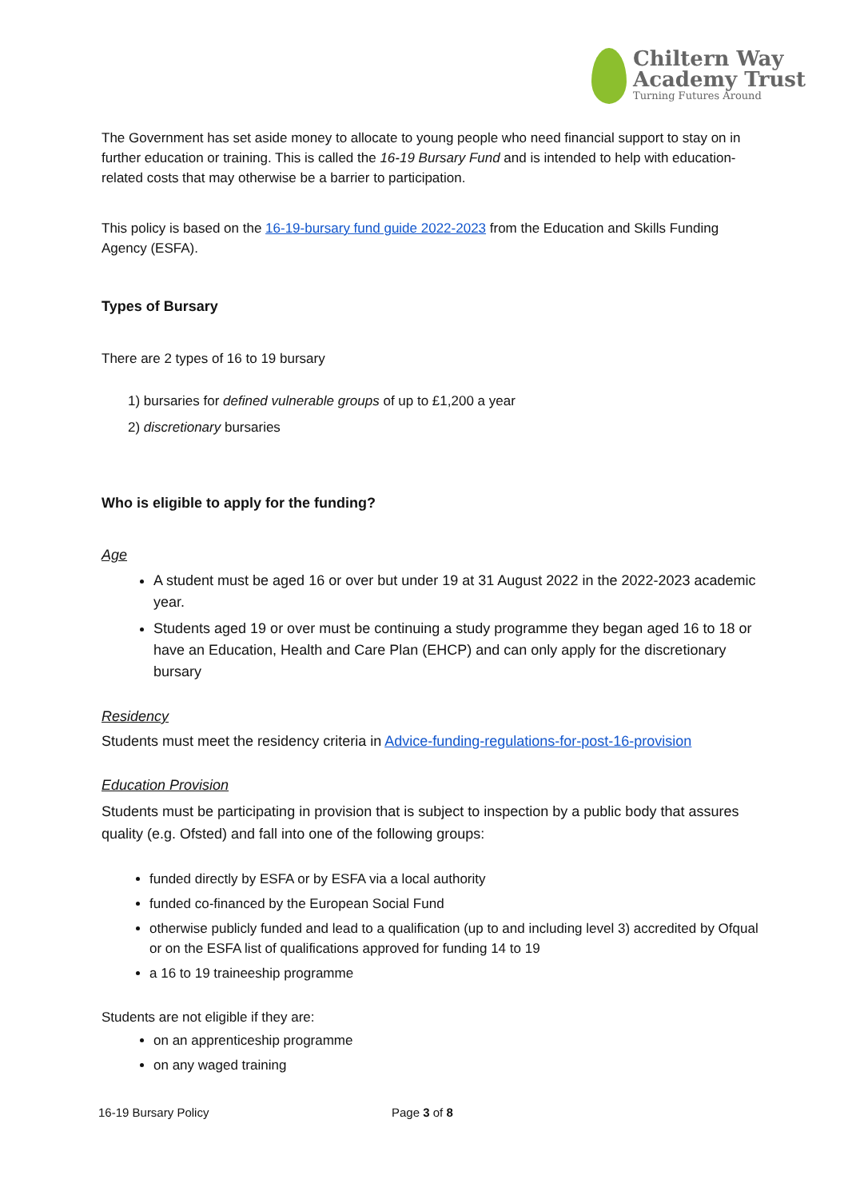Chiltern Way
Academy Trust
Turning Futures Around
The Government has set aside money to allocate to young people who need financial support to stay on in further education or training. This is called the 16-19 Bursary Fund and is intended to help with education-related costs that may otherwise be a barrier to participation.
This policy is based on the 16-19-bursary fund guide 2022-2023 from the Education and Skills Funding Agency (ESFA).
Types of Bursary
There are 2 types of 16 to 19 bursary
1) bursaries for defined vulnerable groups of up to £1,200 a year
2) discretionary bursaries
Who is eligible to apply for the funding?
Age
A student must be aged 16 or over but under 19 at 31 August 2022 in the 2022-2023 academic year.
Students aged 19 or over must be continuing a study programme they began aged 16 to 18 or have an Education, Health and Care Plan (EHCP) and can only apply for the discretionary bursary
Residency
Students must meet the residency criteria in Advice-funding-regulations-for-post-16-provision
Education Provision
Students must be participating in provision that is subject to inspection by a public body that assures quality (e.g. Ofsted) and fall into one of the following groups:
funded directly by ESFA or by ESFA via a local authority
funded co-financed by the European Social Fund
otherwise publicly funded and lead to a qualification (up to and including level 3) accredited by Ofqual or on the ESFA list of qualifications approved for funding 14 to 19
a 16 to 19 traineeship programme
Students are not eligible if they are:
on an apprenticeship programme
on any waged training
16-19 Bursary Policy Page 3 of 8